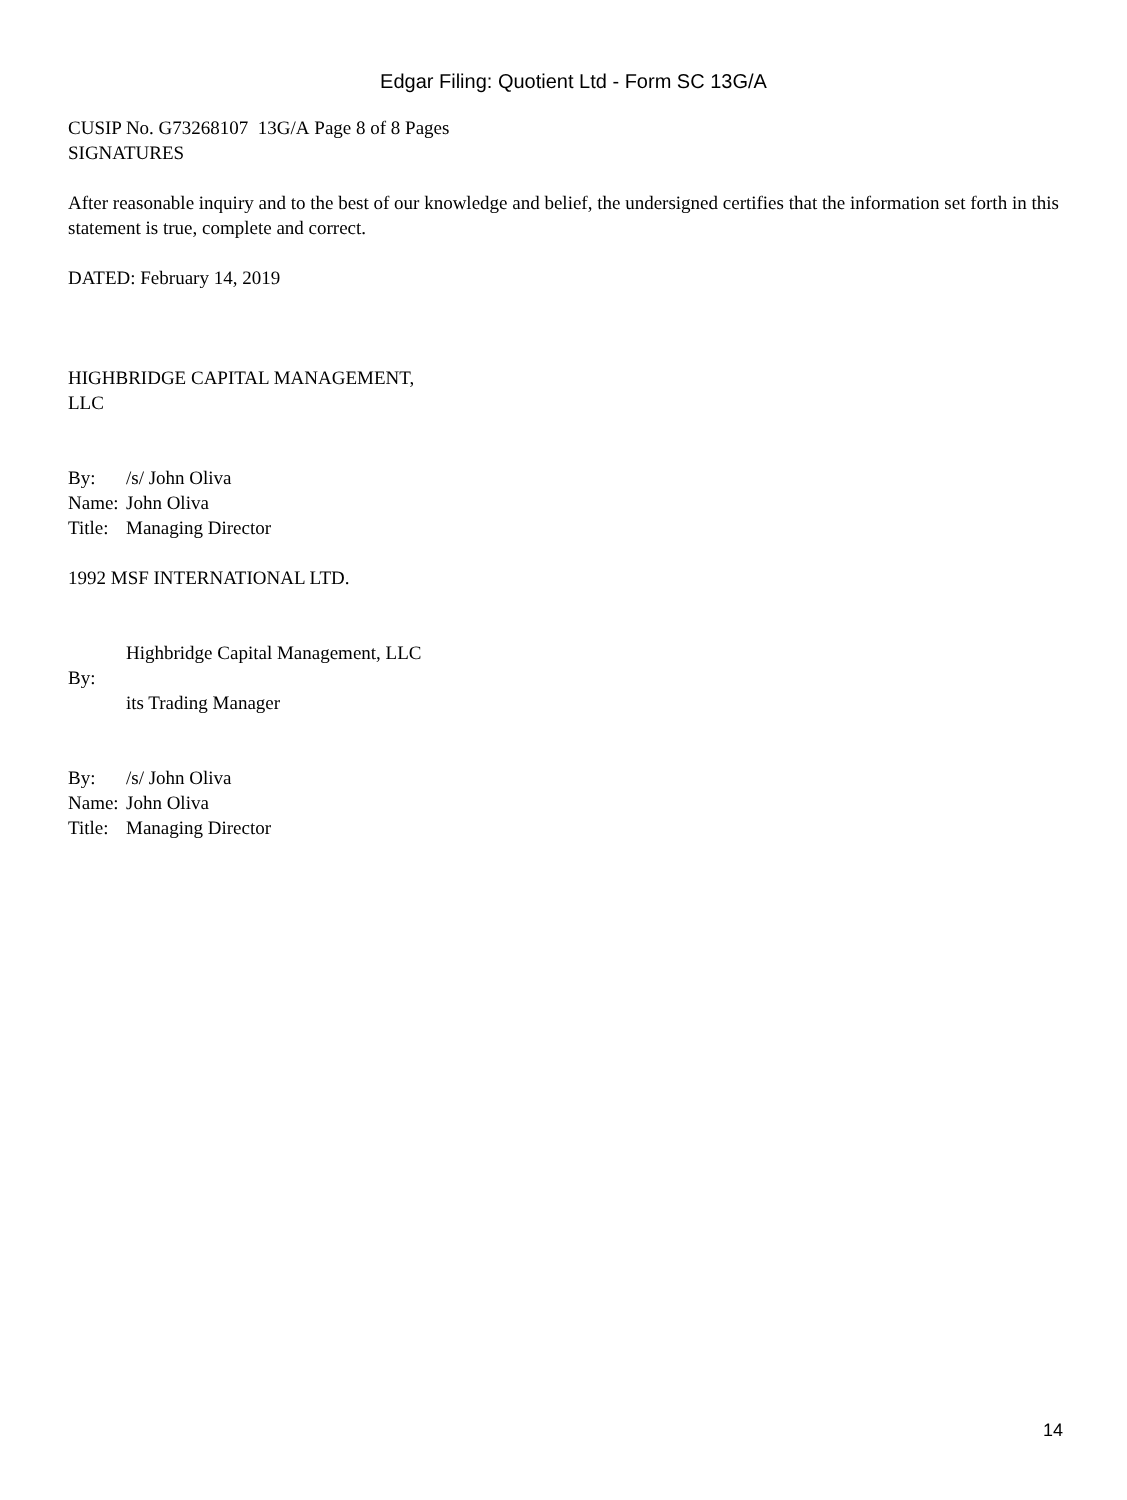Edgar Filing: Quotient Ltd - Form SC 13G/A
CUSIP No. G73268107 13G/A Page 8 of 8 Pages
SIGNATURES
After reasonable inquiry and to the best of our knowledge and belief, the undersigned certifies that the information set forth in this statement is true, complete and correct.
DATED: February 14, 2019
HIGHBRIDGE CAPITAL MANAGEMENT,
LLC
| By: | /s/ John Oliva |
| Name: | John Oliva |
| Title: | Managing Director |
1992 MSF INTERNATIONAL LTD.
| By: | Highbridge Capital Management, LLC |
| | its Trading Manager |
| By: | /s/ John Oliva |
| Name: | John Oliva |
| Title: | Managing Director |
14